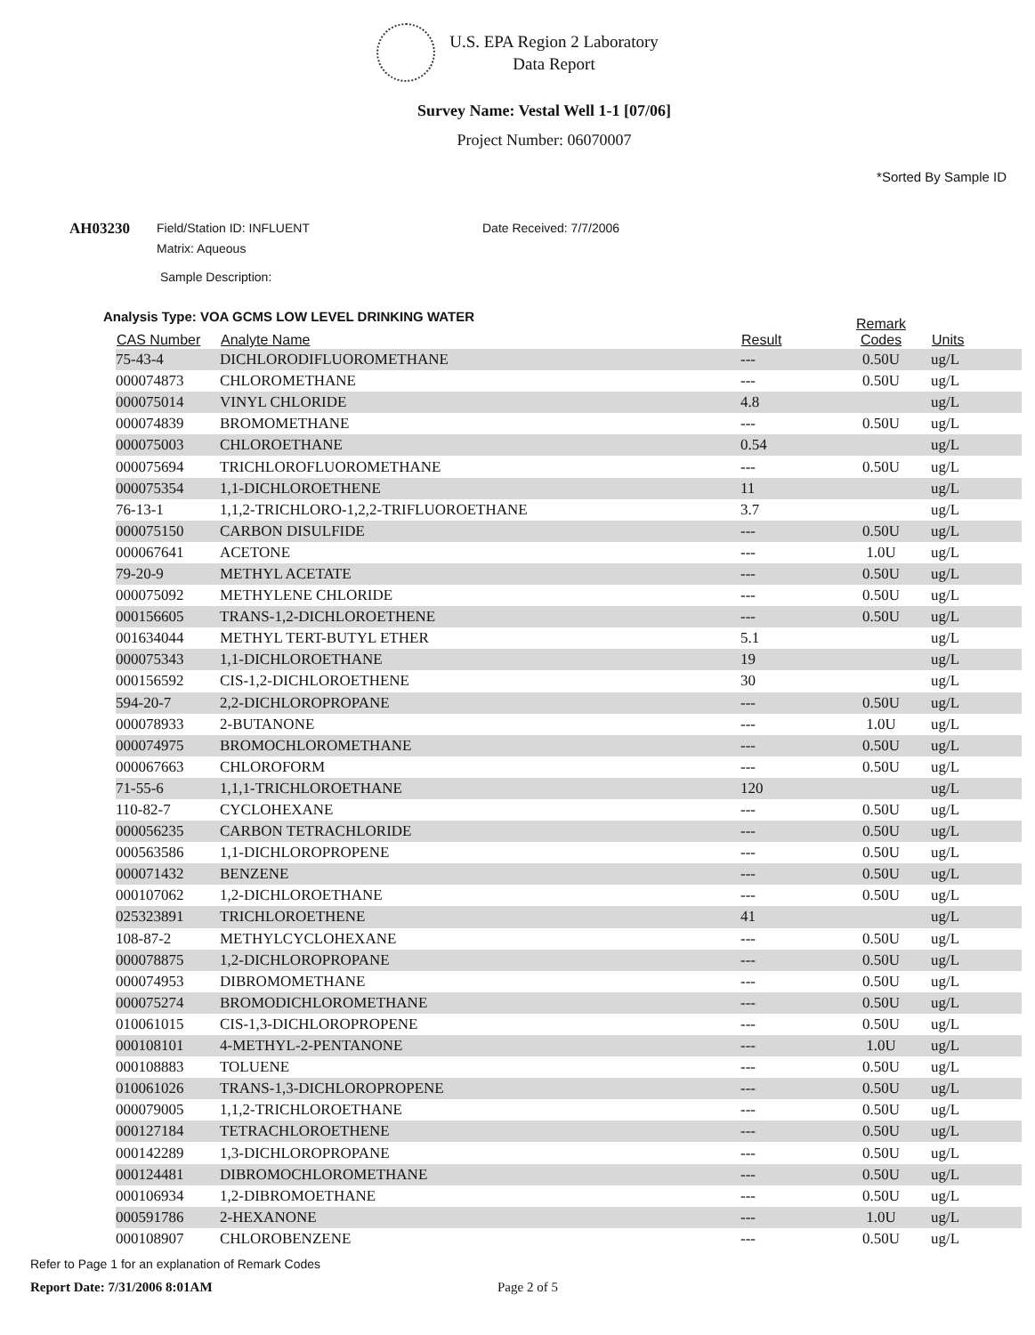U.S. EPA Region 2 Laboratory
Data Report
Survey Name: Vestal Well 1-1 [07/06]
Project Number: 06070007
*Sorted By Sample ID
AH03230
Field/Station ID: INFLUENT
Matrix: Aqueous
Date Received: 7/7/2006
Sample Description:
Analysis Type: VOA GCMS LOW LEVEL DRINKING WATER
| CAS Number | Analyte Name | Result | Remark Codes | Units |
| --- | --- | --- | --- | --- |
| 75-43-4 | DICHLORODIFLUOROMETHANE | --- | 0.50U | ug/L |
| 000074873 | CHLOROMETHANE | --- | 0.50U | ug/L |
| 000075014 | VINYL CHLORIDE | 4.8 | | ug/L |
| 000074839 | BROMOMETHANE | --- | 0.50U | ug/L |
| 000075003 | CHLOROETHANE | 0.54 | | ug/L |
| 000075694 | TRICHLOROFLUOROMETHANE | --- | 0.50U | ug/L |
| 000075354 | 1,1-DICHLOROETHENE | 11 | | ug/L |
| 76-13-1 | 1,1,2-TRICHLORO-1,2,2-TRIFLUOROETHANE | 3.7 | | ug/L |
| 000075150 | CARBON DISULFIDE | --- | 0.50U | ug/L |
| 000067641 | ACETONE | --- | 1.0U | ug/L |
| 79-20-9 | METHYL ACETATE | --- | 0.50U | ug/L |
| 000075092 | METHYLENE CHLORIDE | --- | 0.50U | ug/L |
| 000156605 | TRANS-1,2-DICHLOROETHENE | --- | 0.50U | ug/L |
| 001634044 | METHYL TERT-BUTYL ETHER | 5.1 | | ug/L |
| 000075343 | 1,1-DICHLOROETHANE | 19 | | ug/L |
| 000156592 | CIS-1,2-DICHLOROETHENE | 30 | | ug/L |
| 594-20-7 | 2,2-DICHLOROPROPANE | --- | 0.50U | ug/L |
| 000078933 | 2-BUTANONE | --- | 1.0U | ug/L |
| 000074975 | BROMOCHLOROMETHANE | --- | 0.50U | ug/L |
| 000067663 | CHLOROFORM | --- | 0.50U | ug/L |
| 71-55-6 | 1,1,1-TRICHLOROETHANE | 120 | | ug/L |
| 110-82-7 | CYCLOHEXANE | --- | 0.50U | ug/L |
| 000056235 | CARBON TETRACHLORIDE | --- | 0.50U | ug/L |
| 000563586 | 1,1-DICHLOROPROPENE | --- | 0.50U | ug/L |
| 000071432 | BENZENE | --- | 0.50U | ug/L |
| 000107062 | 1,2-DICHLOROETHANE | --- | 0.50U | ug/L |
| 025323891 | TRICHLOROETHENE | 41 | | ug/L |
| 108-87-2 | METHYLCYCLOHEXANE | --- | 0.50U | ug/L |
| 000078875 | 1,2-DICHLOROPROPANE | --- | 0.50U | ug/L |
| 000074953 | DIBROMOMETHANE | --- | 0.50U | ug/L |
| 000075274 | BROMODICHLOROMETHANE | --- | 0.50U | ug/L |
| 010061015 | CIS-1,3-DICHLOROPROPENE | --- | 0.50U | ug/L |
| 000108101 | 4-METHYL-2-PENTANONE | --- | 1.0U | ug/L |
| 000108883 | TOLUENE | --- | 0.50U | ug/L |
| 010061026 | TRANS-1,3-DICHLOROPROPENE | --- | 0.50U | ug/L |
| 000079005 | 1,1,2-TRICHLOROETHANE | --- | 0.50U | ug/L |
| 000127184 | TETRACHLOROETHENE | --- | 0.50U | ug/L |
| 000142289 | 1,3-DICHLOROPROPANE | --- | 0.50U | ug/L |
| 000124481 | DIBROMOCHLOROMETHANE | --- | 0.50U | ug/L |
| 000106934 | 1,2-DIBROMOETHANE | --- | 0.50U | ug/L |
| 000591786 | 2-HEXANONE | --- | 1.0U | ug/L |
| 000108907 | CHLOROBENZENE | --- | 0.50U | ug/L |
Refer to Page 1 for an explanation of Remark Codes
Report Date: 7/31/2006 8:01AM Page 2 of 5